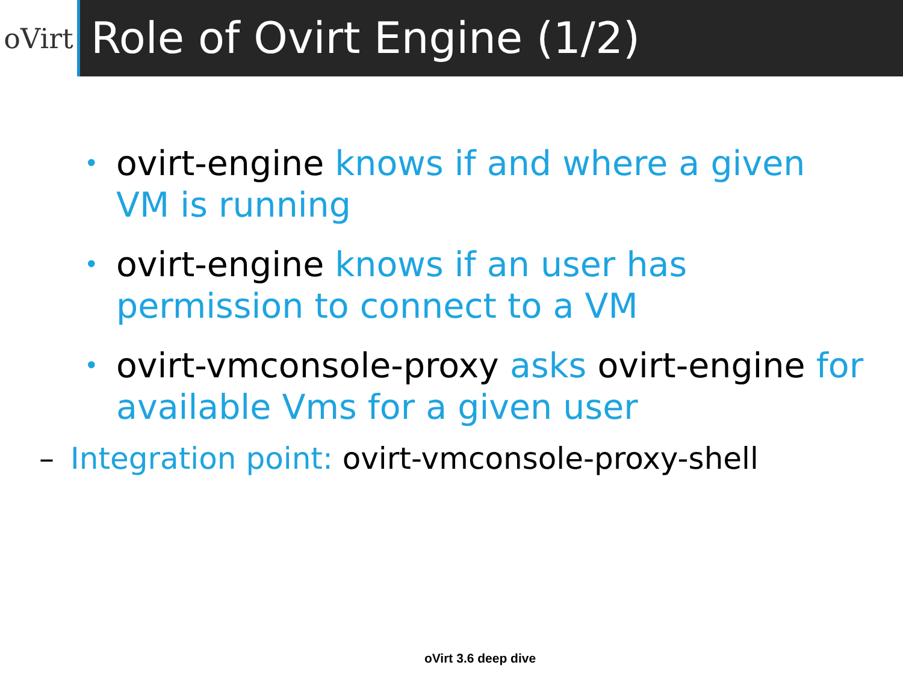oVirt
Role of Ovirt Engine (1/2)
• ovirt-engine knows if and where a given VM is running
• ovirt-engine knows if an user has permission to connect to a VM
• ovirt-vmconsole-proxy asks ovirt-engine for available Vms for a given user
– Integration point: ovirt-vmconsole-proxy-shell
oVirt 3.6 deep dive